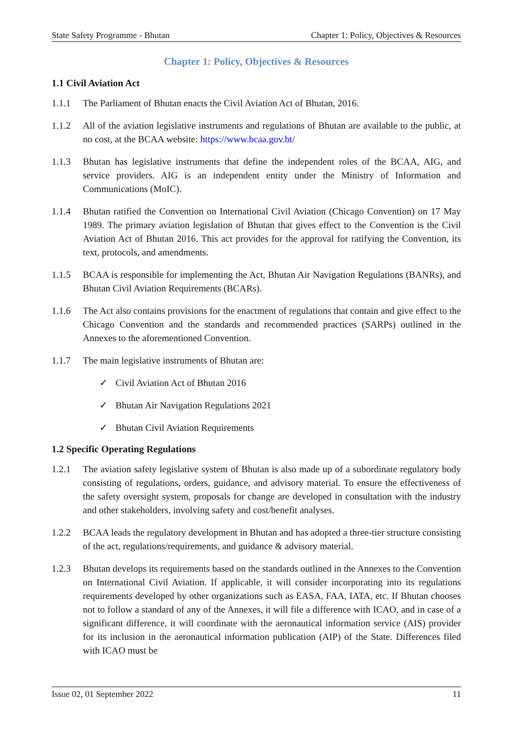State Safety Programme - Bhutan Chapter 1: Policy, Objectives & Resources
Chapter 1: Policy, Objectives & Resources
1.1 Civil Aviation Act
1.1.1 The Parliament of Bhutan enacts the Civil Aviation Act of Bhutan, 2016.
1.1.2 All of the aviation legislative instruments and regulations of Bhutan are available to the public, at no cost, at the BCAA website: https://www.bcaa.gov.bt/
1.1.3 Bhutan has legislative instruments that define the independent roles of the BCAA, AIG, and service providers. AIG is an independent entity under the Ministry of Information and Communications (MoIC).
1.1.4 Bhutan ratified the Convention on International Civil Aviation (Chicago Convention) on 17 May 1989. The primary aviation legislation of Bhutan that gives effect to the Convention is the Civil Aviation Act of Bhutan 2016. This act provides for the approval for ratifying the Convention, its text, protocols, and amendments.
1.1.5 BCAA is responsible for implementing the Act, Bhutan Air Navigation Regulations (BANRs), and Bhutan Civil Aviation Requirements (BCARs).
1.1.6 The Act also contains provisions for the enactment of regulations that contain and give effect to the Chicago Convention and the standards and recommended practices (SARPs) outlined in the Annexes to the aforementioned Convention.
1.1.7 The main legislative instruments of Bhutan are:
✓ Civil Aviation Act of Bhutan 2016
✓ Bhutan Air Navigation Regulations 2021
✓ Bhutan Civil Aviation Requirements
1.2 Specific Operating Regulations
1.2.1 The aviation safety legislative system of Bhutan is also made up of a subordinate regulatory body consisting of regulations, orders, guidance, and advisory material. To ensure the effectiveness of the safety oversight system, proposals for change are developed in consultation with the industry and other stakeholders, involving safety and cost/benefit analyses.
1.2.2 BCAA leads the regulatory development in Bhutan and has adopted a three-tier structure consisting of the act, regulations/requirements, and guidance & advisory material.
1.2.3 Bhutan develops its requirements based on the standards outlined in the Annexes to the Convention on International Civil Aviation. If applicable, it will consider incorporating into its regulations requirements developed by other organizations such as EASA, FAA, IATA, etc. If Bhutan chooses not to follow a standard of any of the Annexes, it will file a difference with ICAO, and in case of a significant difference, it will coordinate with the aeronautical information service (AIS) provider for its inclusion in the aeronautical information publication (AIP) of the State. Differences filed with ICAO must be
Issue 02, 01 September 2022 11